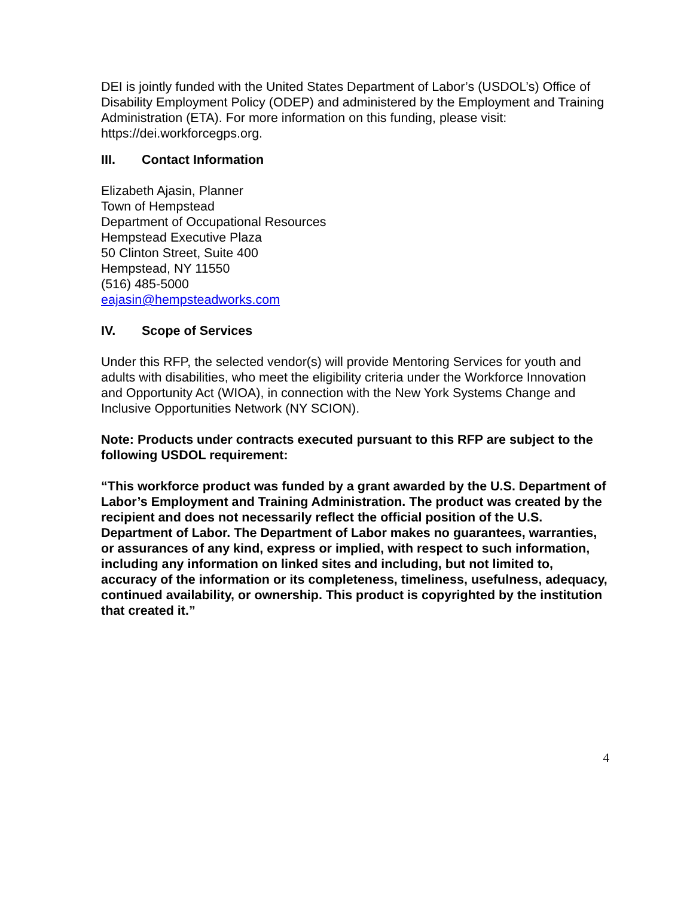DEI is jointly funded with the United States Department of Labor’s (USDOL’s) Office of Disability Employment Policy (ODEP) and administered by the Employment and Training Administration (ETA). For more information on this funding, please visit: https://dei.workforcegps.org.
III. Contact Information
Elizabeth Ajasin, Planner
Town of Hempstead
Department of Occupational Resources
Hempstead Executive Plaza
50 Clinton Street, Suite 400
Hempstead, NY 11550
(516) 485-5000
eajasin@hempsteadworks.com
IV. Scope of Services
Under this RFP, the selected vendor(s) will provide Mentoring Services for youth and adults with disabilities, who meet the eligibility criteria under the Workforce Innovation and Opportunity Act (WIOA), in connection with the New York Systems Change and Inclusive Opportunities Network (NY SCION).
Note: Products under contracts executed pursuant to this RFP are subject to the following USDOL requirement:
“This workforce product was funded by a grant awarded by the U.S. Department of Labor’s Employment and Training Administration. The product was created by the recipient and does not necessarily reflect the official position of the U.S. Department of Labor. The Department of Labor makes no guarantees, warranties, or assurances of any kind, express or implied, with respect to such information, including any information on linked sites and including, but not limited to, accuracy of the information or its completeness, timeliness, usefulness, adequacy, continued availability, or ownership. This product is copyrighted by the institution that created it.”
4